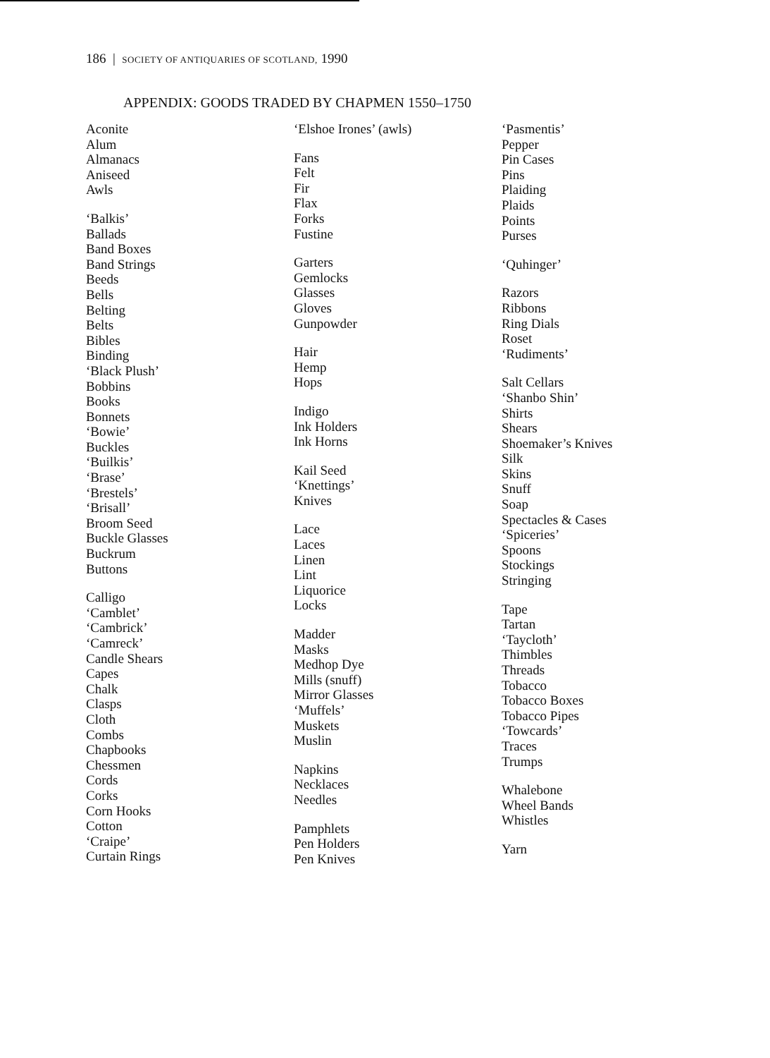186 | SOCIETY OF ANTIQUARIES OF SCOTLAND, 1990
APPENDIX: GOODS TRADED BY CHAPMEN 1550–1750
Aconite
Alum
Almanacs
Aniseed
Awls
‘Balkis’
Ballads
Band Boxes
Band Strings
Beeds
Bells
Belting
Belts
Bibles
Binding
‘Black Plush’
Bobbins
Books
Bonnets
‘Bowie’
Buckles
‘Builkis’
‘Brase’
‘Brestels’
‘Brisall’
Broom Seed
Buckle Glasses
Buckrum
Buttons
Calligo
‘Camblet’
‘Cambrick’
‘Camreck’
Candle Shears
Capes
Chalk
Clasps
Cloth
Combs
Chapbooks
Chessmen
Cords
Corks
Corn Hooks
Cotton
‘Craipe’
Curtain Rings
‘Elshoe Irones’ (awls)
Fans
Felt
Fir
Flax
Forks
Fustine
Garters
Gemlocks
Glasses
Gloves
Gunpowder
Hair
Hemp
Hops
Indigo
Ink Holders
Ink Horns
Kail Seed
‘Knettings’
Knives
Lace
Laces
Linen
Lint
Liquorice
Locks
Madder
Masks
Medhop Dye
Mills (snuff)
Mirror Glasses
‘Muffels’
Muskets
Muslin
Napkins
Necklaces
Needles
Pamphlets
Pen Holders
Pen Knives
‘Pasmentis’
Pepper
Pin Cases
Pins
Plaiding
Plaids
Points
Purses
‘Quhinger’
Razors
Ribbons
Ring Dials
Roset
‘Rudiments’
Salt Cellars
‘Shanbo Shin’
Shirts
Shears
Shoemaker’s Knives
Silk
Skins
Snuff
Soap
Spectacles & Cases
‘Spiceries’
Spoons
Stockings
Stringing
Tape
Tartan
‘Taycloth’
Thimbles
Threads
Tobacco
Tobacco Boxes
Tobacco Pipes
‘Towcards’
Traces
Trumps
Whalebone
Wheel Bands
Whistles
Yarn